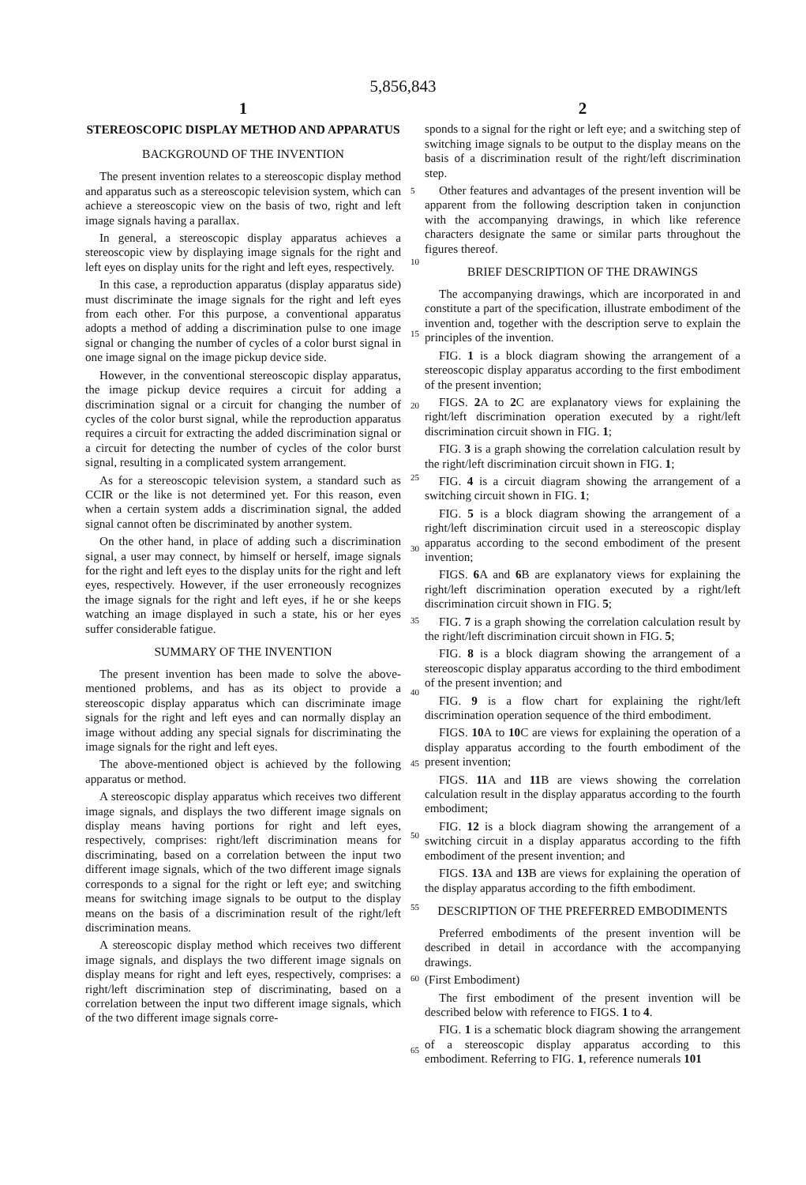5,856,843
1
STEREOSCOPIC DISPLAY METHOD AND APPARATUS
BACKGROUND OF THE INVENTION
The present invention relates to a stereoscopic display method and apparatus such as a stereoscopic television system, which can achieve a stereoscopic view on the basis of two, right and left image signals having a parallax.
In general, a stereoscopic display apparatus achieves a stereoscopic view by displaying image signals for the right and left eyes on display units for the right and left eyes, respectively.
In this case, a reproduction apparatus (display apparatus side) must discriminate the image signals for the right and left eyes from each other. For this purpose, a conventional apparatus adopts a method of adding a discrimination pulse to one image signal or changing the number of cycles of a color burst signal in one image signal on the image pickup device side.
However, in the conventional stereoscopic display apparatus, the image pickup device requires a circuit for adding a discrimination signal or a circuit for changing the number of cycles of the color burst signal, while the reproduction apparatus requires a circuit for extracting the added discrimination signal or a circuit for detecting the number of cycles of the color burst signal, resulting in a complicated system arrangement.
As for a stereoscopic television system, a standard such as CCIR or the like is not determined yet. For this reason, even when a certain system adds a discrimination signal, the added signal cannot often be discriminated by another system.
On the other hand, in place of adding such a discrimination signal, a user may connect, by himself or herself, image signals for the right and left eyes to the display units for the right and left eyes, respectively. However, if the user erroneously recognizes the image signals for the right and left eyes, if he or she keeps watching an image displayed in such a state, his or her eyes suffer considerable fatigue.
SUMMARY OF THE INVENTION
The present invention has been made to solve the above-mentioned problems, and has as its object to provide a stereoscopic display apparatus which can discriminate image signals for the right and left eyes and can normally display an image without adding any special signals for discriminating the image signals for the right and left eyes.
The above-mentioned object is achieved by the following apparatus or method.
A stereoscopic display apparatus which receives two different image signals, and displays the two different image signals on display means having portions for right and left eyes, respectively, comprises: right/left discrimination means for discriminating, based on a correlation between the input two different image signals, which of the two different image signals corresponds to a signal for the right or left eye; and switching means for switching image signals to be output to the display means on the basis of a discrimination result of the right/left discrimination means.
A stereoscopic display method which receives two different image signals, and displays the two different image signals on display means for right and left eyes, respectively, comprises: a right/left discrimination step of discriminating, based on a correlation between the input two different image signals, which of the two different image signals corre-
2
sponds to a signal for the right or left eye; and a switching step of switching image signals to be output to the display means on the basis of a discrimination result of the right/left discrimination step.
Other features and advantages of the present invention will be apparent from the following description taken in conjunction with the accompanying drawings, in which like reference characters designate the same or similar parts throughout the figures thereof.
BRIEF DESCRIPTION OF THE DRAWINGS
The accompanying drawings, which are incorporated in and constitute a part of the specification, illustrate embodiment of the invention and, together with the description serve to explain the principles of the invention.
FIG. 1 is a block diagram showing the arrangement of a stereoscopic display apparatus according to the first embodiment of the present invention;
FIGS. 2 A to 2 C are explanatory views for explaining the right/left discrimination operation executed by a right/left discrimination circuit shown in FIG. 1;
FIG. 3 is a graph showing the correlation calculation result by the right/left discrimination circuit shown in FIG. 1;
FIG. 4 is a circuit diagram showing the arrangement of a switching circuit shown in FIG. 1;
FIG. 5 is a block diagram showing the arrangement of a right/left discrimination circuit used in a stereoscopic display apparatus according to the second embodiment of the present invention;
FIGS. 6 A and 6 B are explanatory views for explaining the right/left discrimination operation executed by a right/left discrimination circuit shown in FIG. 5;
FIG. 7 is a graph showing the correlation calculation result by the right/left discrimination circuit shown in FIG. 5;
FIG. 8 is a block diagram showing the arrangement of a stereoscopic display apparatus according to the third embodiment of the present invention; and
FIG. 9 is a flow chart for explaining the right/left discrimination operation sequence of the third embodiment.
FIGS. 10 A to 10 C are views for explaining the operation of a display apparatus according to the fourth embodiment of the present invention;
FIGS. 11 A and 11 B are views showing the correlation calculation result in the display apparatus according to the fourth embodiment;
FIG. 12 is a block diagram showing the arrangement of a switching circuit in a display apparatus according to the fifth embodiment of the present invention; and
FIGS. 13 A and 13 B are views for explaining the operation of the display apparatus according to the fifth embodiment.
DESCRIPTION OF THE PREFERRED EMBODIMENTS
Preferred embodiments of the present invention will be described in detail in accordance with the accompanying drawings.
(First Embodiment)
The first embodiment of the present invention will be described below with reference to FIGS. 1 to 4.
FIG. 1 is a schematic block diagram showing the arrangement of a stereoscopic display apparatus according to this embodiment. Referring to FIG. 1, reference numerals 101
5
10
15
20
25
30
35
40
45
50
55
60
65